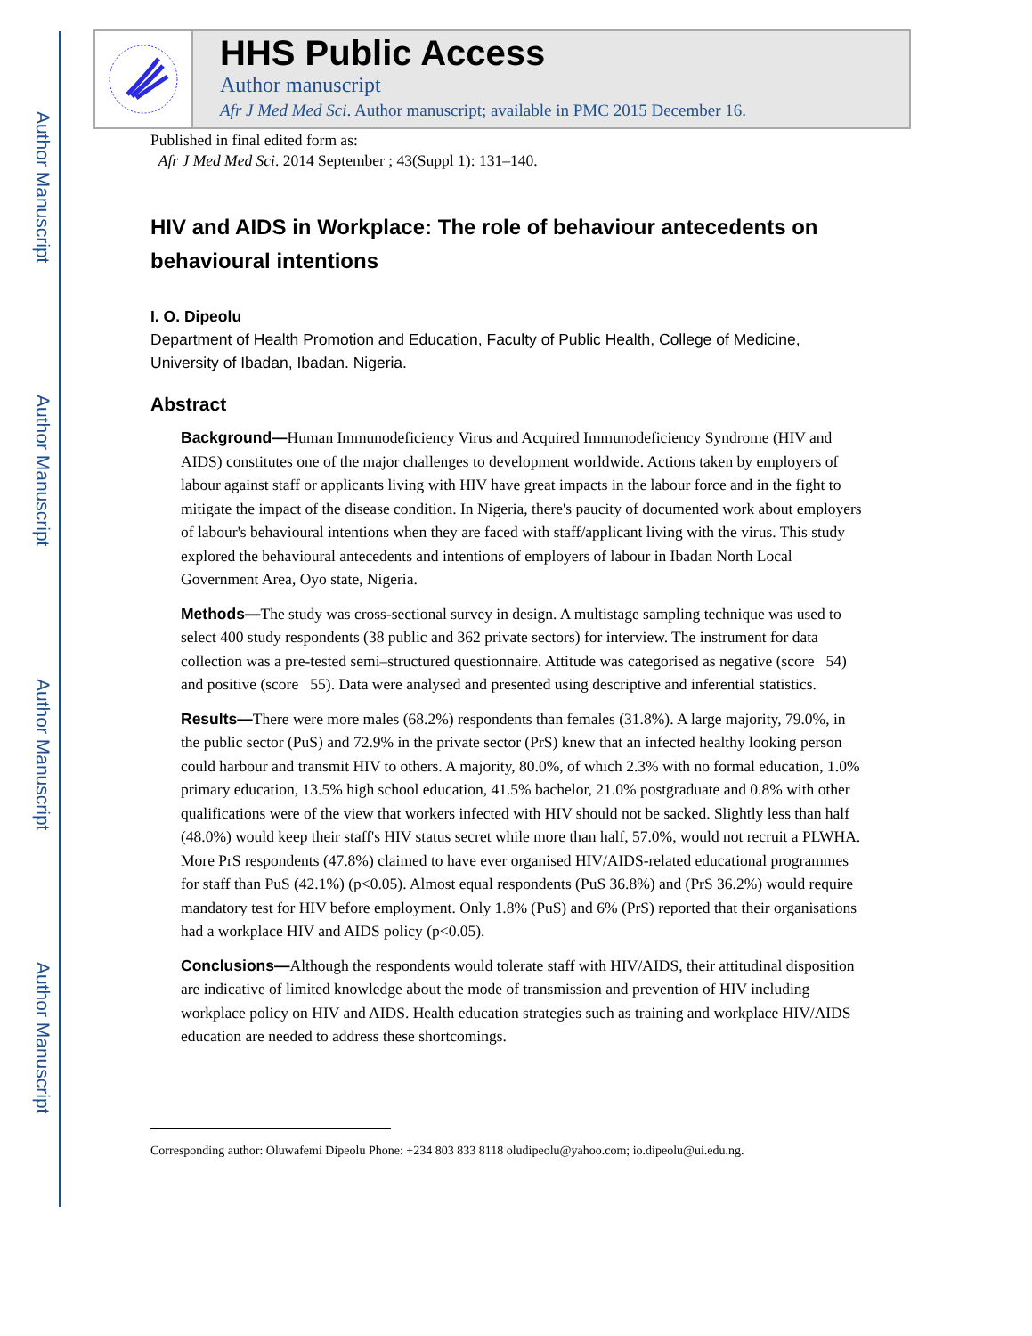Author Manuscript
Author Manuscript
Author Manuscript
Author Manuscript
HHS Public Access
Author manuscript
Afr J Med Med Sci. Author manuscript; available in PMC 2015 December 16.
Published in final edited form as:
Afr J Med Med Sci. 2014 September ; 43(Suppl 1): 131–140.
HIV and AIDS in Workplace: The role of behaviour antecedents on behavioural intentions
I. O. Dipeolu
Department of Health Promotion and Education, Faculty of Public Health, College of Medicine, University of Ibadan, Ibadan. Nigeria.
Abstract
Background—Human Immunodeficiency Virus and Acquired Immunodeficiency Syndrome (HIV and AIDS) constitutes one of the major challenges to development worldwide. Actions taken by employers of labour against staff or applicants living with HIV have great impacts in the labour force and in the fight to mitigate the impact of the disease condition. In Nigeria, there's paucity of documented work about employers of labour's behavioural intentions when they are faced with staff/applicant living with the virus. This study explored the behavioural antecedents and intentions of employers of labour in Ibadan North Local Government Area, Oyo state, Nigeria.
Methods—The study was cross-sectional survey in design. A multistage sampling technique was used to select 400 study respondents (38 public and 362 private sectors) for interview. The instrument for data collection was a pre-tested semi–structured questionnaire. Attitude was categorised as negative (score 54) and positive (score 55). Data were analysed and presented using descriptive and inferential statistics.
Results—There were more males (68.2%) respondents than females (31.8%). A large majority, 79.0%, in the public sector (PuS) and 72.9% in the private sector (PrS) knew that an infected healthy looking person could harbour and transmit HIV to others. A majority, 80.0%, of which 2.3% with no formal education, 1.0% primary education, 13.5% high school education, 41.5% bachelor, 21.0% postgraduate and 0.8% with other qualifications were of the view that workers infected with HIV should not be sacked. Slightly less than half (48.0%) would keep their staff's HIV status secret while more than half, 57.0%, would not recruit a PLWHA. More PrS respondents (47.8%) claimed to have ever organised HIV/AIDS-related educational programmes for staff than PuS (42.1%) (p<0.05). Almost equal respondents (PuS 36.8%) and (PrS 36.2%) would require mandatory test for HIV before employment. Only 1.8% (PuS) and 6% (PrS) reported that their organisations had a workplace HIV and AIDS policy (p<0.05).
Conclusions—Although the respondents would tolerate staff with HIV/AIDS, their attitudinal disposition are indicative of limited knowledge about the mode of transmission and prevention of HIV including workplace policy on HIV and AIDS. Health education strategies such as training and workplace HIV/AIDS education are needed to address these shortcomings.
Corresponding author: Oluwafemi Dipeolu Phone: +234 803 833 8118 oludipeolu@yahoo.com; io.dipeolu@ui.edu.ng.